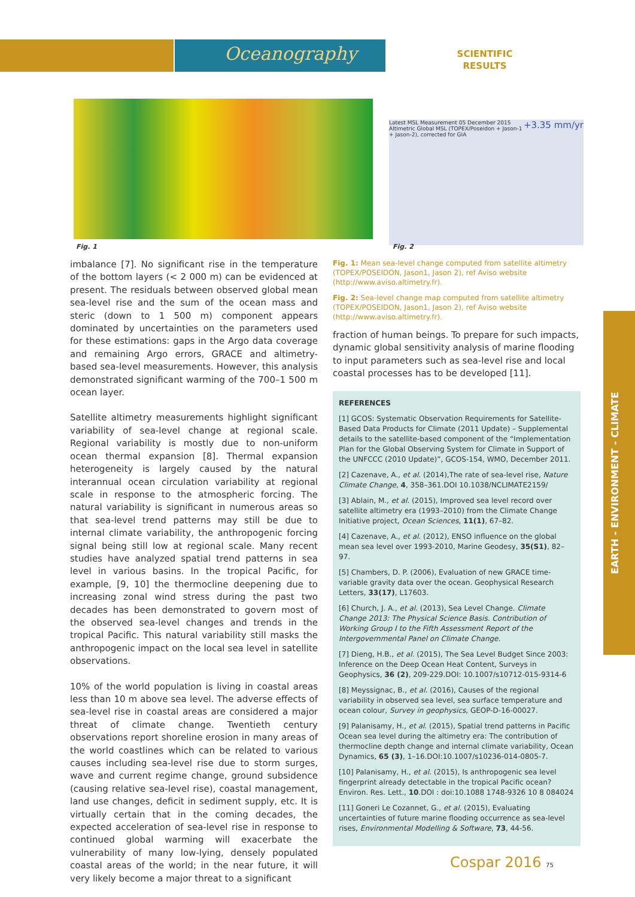Oceanography
SCIENTIFIC
RESULTS
Fig. 1
Latest MSL Measurement 05 December 2015 +3.35 mm/yr
Altimetric Global MSL (TOPEX/Poseidon + Jason-1 + Jason-2), corrected for GIA
Fig. 2
imbalance [7]. No significant rise in the temperature of the bottom layers (< 2 000 m) can be evidenced at present. The residuals between observed global mean sea-level rise and the sum of the ocean mass and steric (down to 1 500 m) component appears dominated by uncertainties on the parameters used for these estimations: gaps in the Argo data coverage and remaining Argo errors, GRACE and altimetry-based sea-level measurements. However, this analysis demonstrated significant warming of the 700–1 500 m ocean layer.
Satellite altimetry measurements highlight significant variability of sea-level change at regional scale. Regional variability is mostly due to non-uniform ocean thermal expansion [8]. Thermal expansion heterogeneity is largely caused by the natural interannual ocean circulation variability at regional scale in response to the atmospheric forcing. The natural variability is significant in numerous areas so that sea-level trend patterns may still be due to internal climate variability, the anthropogenic forcing signal being still low at regional scale. Many recent studies have analyzed spatial trend patterns in sea level in various basins. In the tropical Pacific, for example, [9, 10] the thermocline deepening due to increasing zonal wind stress during the past two decades has been demonstrated to govern most of the observed sea-level changes and trends in the tropical Pacific. This natural variability still masks the anthropogenic impact on the local sea level in satellite observations.
10% of the world population is living in coastal areas less than 10 m above sea level. The adverse effects of sea-level rise in coastal areas are considered a major threat of climate change. Twentieth century observations report shoreline erosion in many areas of the world coastlines which can be related to various causes including sea-level rise due to storm surges, wave and current regime change, ground subsidence (causing relative sea-level rise), coastal management, land use changes, deficit in sediment supply, etc. It is virtually certain that in the coming decades, the expected acceleration of sea-level rise in response to continued global warming will exacerbate the vulnerability of many low-lying, densely populated coastal areas of the world; in the near future, it will very likely become a major threat to a significant
Fig. 1: Mean sea-level change computed from satellite altimetry (TOPEX/POSEIDON, Jason1, Jason 2), ref Aviso website (http://www.aviso.altimetry.fr).
Fig. 2: Sea-level change map computed from satellite altimetry (TOPEX/POSEIDON, Jason1, Jason 2), ref Aviso website (http://www.aviso.altimetry.fr).
fraction of human beings. To prepare for such impacts, dynamic global sensitivity analysis of marine flooding to input parameters such as sea-level rise and local coastal processes has to be developed [11].
REFERENCES
[1] GCOS: Systematic Observation Requirements for Satellite-Based Data Products for Climate (2011 Update) – Supplemental details to the satellite-based component of the “Implementation Plan for the Global Observing System for Climate in Support of the UNFCCC (2010 Update)”, GCOS-154, WMO, December 2011.
[2] Cazenave, A., et al. (2014),The rate of sea-level rise, Nature Climate Change, 4, 358–361.DOI 10.1038/NCLIMATE2159/
[3] Ablain, M., et al. (2015), Improved sea level record over satellite altimetry era (1993–2010) from the Climate Change Initiative project, Ocean Sciences, 11(1), 67–82.
[4] Cazenave, A., et al. (2012), ENSO influence on the global mean sea level over 1993-2010, Marine Geodesy, 35(S1), 82–97.
[5] Chambers, D. P. (2006), Evaluation of new GRACE time-variable gravity data over the ocean. Geophysical Research Letters, 33(17), L17603.
[6] Church, J. A., et al. (2013), Sea Level Change. Climate Change 2013: The Physical Science Basis. Contribution of Working Group I to the Fifth Assessment Report of the Intergovernmental Panel on Climate Change.
[7] Dieng, H.B., et al. (2015), The Sea Level Budget Since 2003: Inference on the Deep Ocean Heat Content, Surveys in Geophysics, 36 (2), 209-229.DOI: 10.1007/s10712-015-9314-6
[8] Meyssignac, B., et al. (2016), Causes of the regional variability in observed sea level, sea surface temperature and ocean colour, Survey in geophysics, GEOP-D-16-00027.
[9] Palanisamy, H., et al. (2015), Spatial trend patterns in Pacific Ocean sea level during the altimetry era: The contribution of thermocline depth change and internal climate variability, Ocean Dynamics, 65 (3), 1–16.DOI:10.1007/s10236-014-0805-7.
[10] Palanisamy, H., et al. (2015), Is anthropogenic sea level fingerprint already detectable in the tropical Pacific ocean? Environ. Res. Lett., 10.DOI : doi:10.1088 1748-9326 10 8 084024
[11] Goneri Le Cozannet, G., et al. (2015), Evaluating uncertainties of future marine flooding occurrence as sea-level rises, Environmental Modelling & Software, 73, 44-56.
EARTH - ENVIRONMENT - CLIMATE
Cospar 2016 75